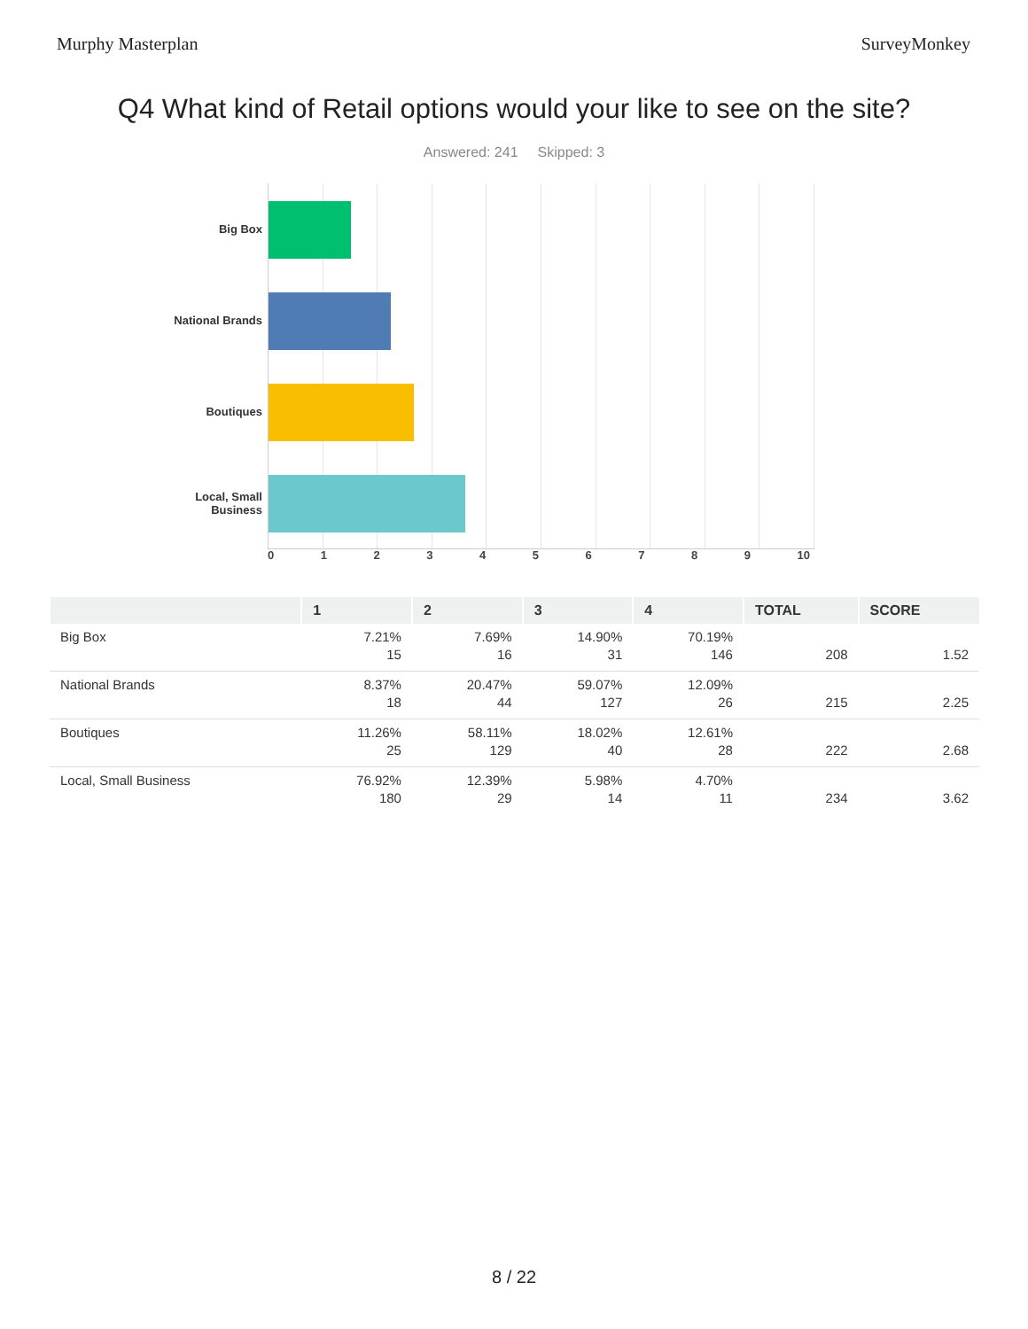Murphy Masterplan SurveyMonkey
Q4 What kind of Retail options would your like to see on the site?
Answered: 241 Skipped: 3
Big Box
National Brands
Boutiques
Local, Small
Business
0 1 2 3 4 5 6 7 8 9 10
| | 1 | 2 | 3 | 4 | TOTAL | SCORE |
| --- | --- | --- | --- | --- | --- | --- |
| Big Box | 7.21% 15 | 7.69% 16 | 14.90% 31 | 70.19% 146 | 208 | 1.52 |
| National Brands | 8.37% 18 | 20.47% 44 | 59.07% 127 | 12.09% 26 | 215 | 2.25 |
| Boutiques | 11.26% 25 | 58.11% 129 | 18.02% 40 | 12.61% 28 | 222 | 2.68 |
| Local, Small Business | 76.92% 180 | 12.39% 29 | 5.98% 14 | 4.70% 11 | 234 | 3.62 |
8 / 22